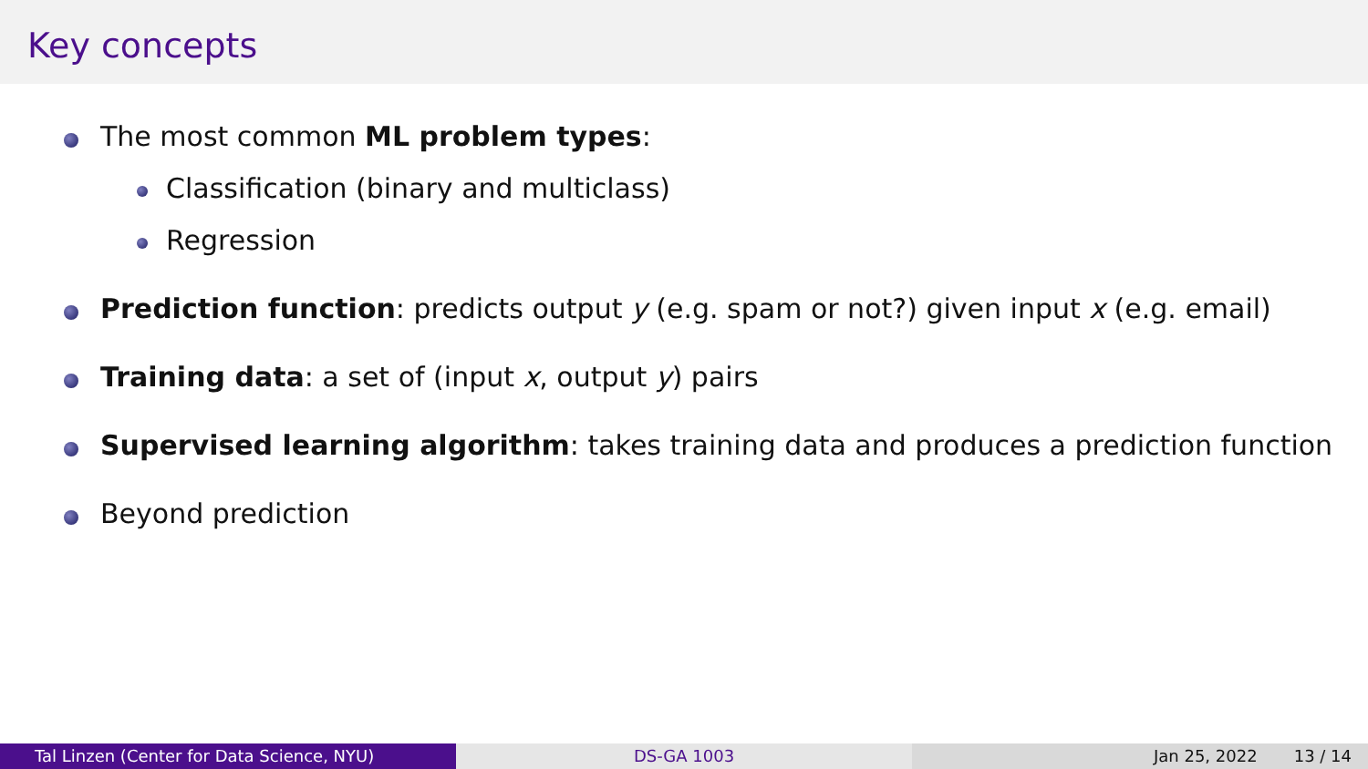Key concepts
The most common ML problem types:
Classification (binary and multiclass)
Regression
Prediction function: predicts output y (e.g. spam or not?) given input x (e.g. email)
Training data: a set of (input x, output y) pairs
Supervised learning algorithm: takes training data and produces a prediction function
Beyond prediction
Tal Linzen (Center for Data Science, NYU) DS-GA 1003 Jan 25, 2022 13 / 14